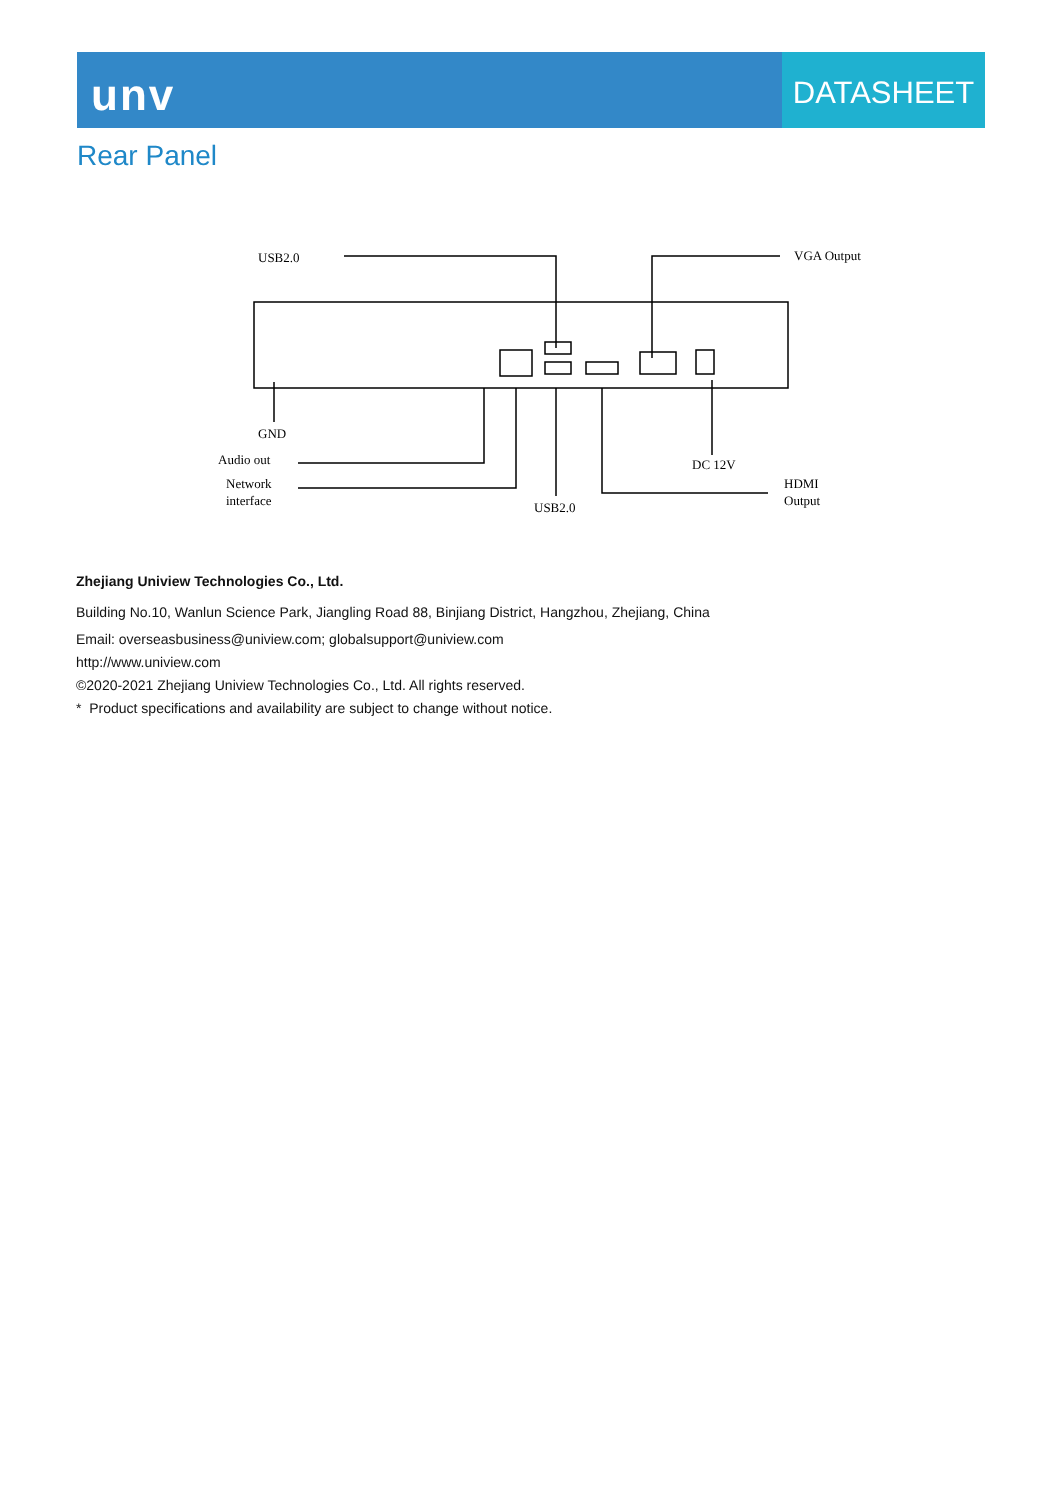unv
DATASHEET
Rear Panel
USB2.0
VGA Output
GND
Audio out
Network
interface
USB2.0
DC 12V
HDMI
Output
Zhejiang Uniview Technologies Co., Ltd.
Building No.10, Wanlun Science Park, Jiangling Road 88, Binjiang District, Hangzhou, Zhejiang, China
Email: overseasbusiness@uniview.com; globalsupport@uniview.com
http://www.uniview.com
©2020-2021 Zhejiang Uniview Technologies Co., Ltd. All rights reserved.
* Product specifications and availability are subject to change without notice.